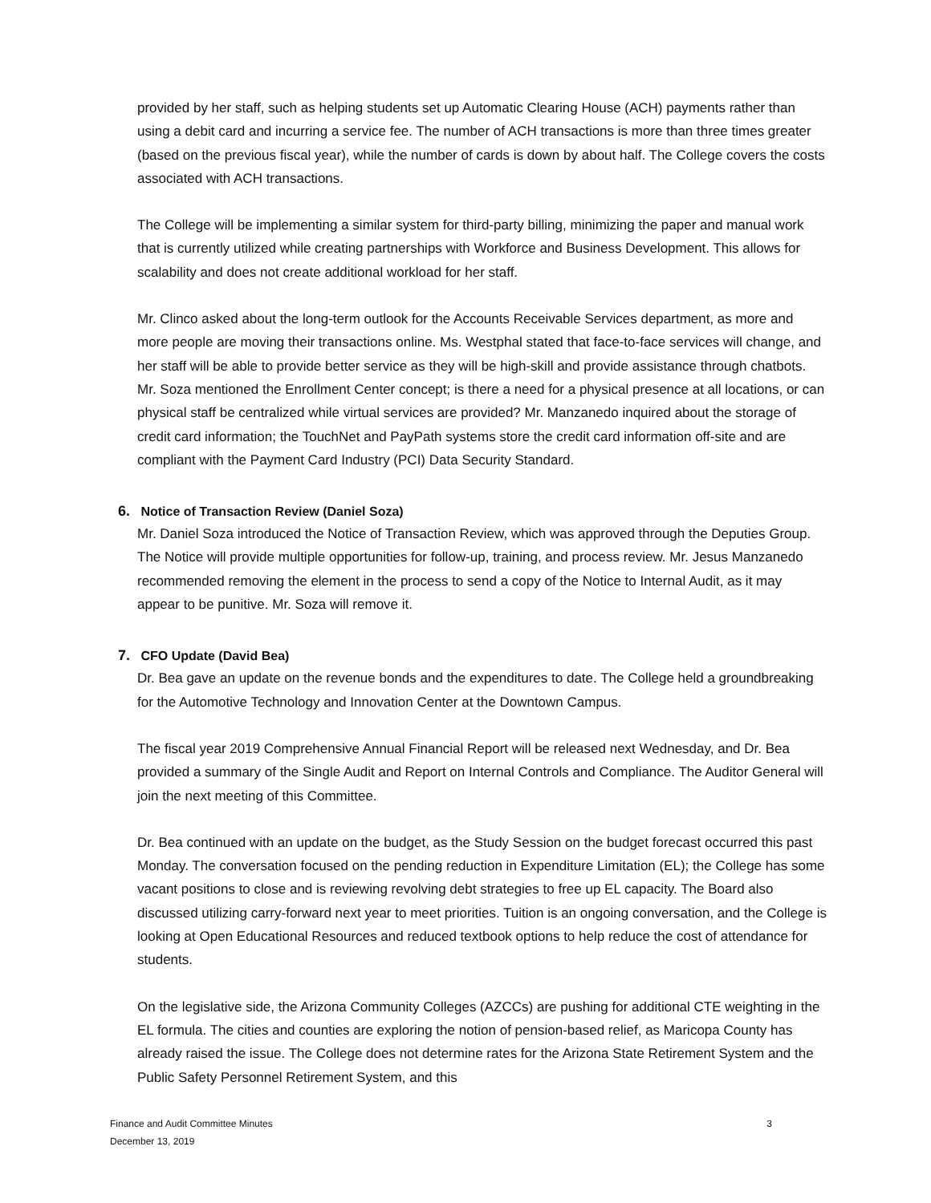provided by her staff, such as helping students set up Automatic Clearing House (ACH) payments rather than using a debit card and incurring a service fee. The number of ACH transactions is more than three times greater (based on the previous fiscal year), while the number of cards is down by about half. The College covers the costs associated with ACH transactions.
The College will be implementing a similar system for third-party billing, minimizing the paper and manual work that is currently utilized while creating partnerships with Workforce and Business Development. This allows for scalability and does not create additional workload for her staff.
Mr. Clinco asked about the long-term outlook for the Accounts Receivable Services department, as more and more people are moving their transactions online. Ms. Westphal stated that face-to-face services will change, and her staff will be able to provide better service as they will be high-skill and provide assistance through chatbots. Mr. Soza mentioned the Enrollment Center concept; is there a need for a physical presence at all locations, or can physical staff be centralized while virtual services are provided? Mr. Manzanedo inquired about the storage of credit card information; the TouchNet and PayPath systems store the credit card information off-site and are compliant with the Payment Card Industry (PCI) Data Security Standard.
6. Notice of Transaction Review (Daniel Soza)
Mr. Daniel Soza introduced the Notice of Transaction Review, which was approved through the Deputies Group. The Notice will provide multiple opportunities for follow-up, training, and process review. Mr. Jesus Manzanedo recommended removing the element in the process to send a copy of the Notice to Internal Audit, as it may appear to be punitive. Mr. Soza will remove it.
7. CFO Update (David Bea)
Dr. Bea gave an update on the revenue bonds and the expenditures to date. The College held a groundbreaking for the Automotive Technology and Innovation Center at the Downtown Campus.
The fiscal year 2019 Comprehensive Annual Financial Report will be released next Wednesday, and Dr. Bea provided a summary of the Single Audit and Report on Internal Controls and Compliance. The Auditor General will join the next meeting of this Committee.
Dr. Bea continued with an update on the budget, as the Study Session on the budget forecast occurred this past Monday. The conversation focused on the pending reduction in Expenditure Limitation (EL); the College has some vacant positions to close and is reviewing revolving debt strategies to free up EL capacity. The Board also discussed utilizing carry-forward next year to meet priorities. Tuition is an ongoing conversation, and the College is looking at Open Educational Resources and reduced textbook options to help reduce the cost of attendance for students.
On the legislative side, the Arizona Community Colleges (AZCCs) are pushing for additional CTE weighting in the EL formula. The cities and counties are exploring the notion of pension-based relief, as Maricopa County has already raised the issue. The College does not determine rates for the Arizona State Retirement System and the Public Safety Personnel Retirement System, and this
Finance and Audit Committee Minutes
December 13, 2019
3